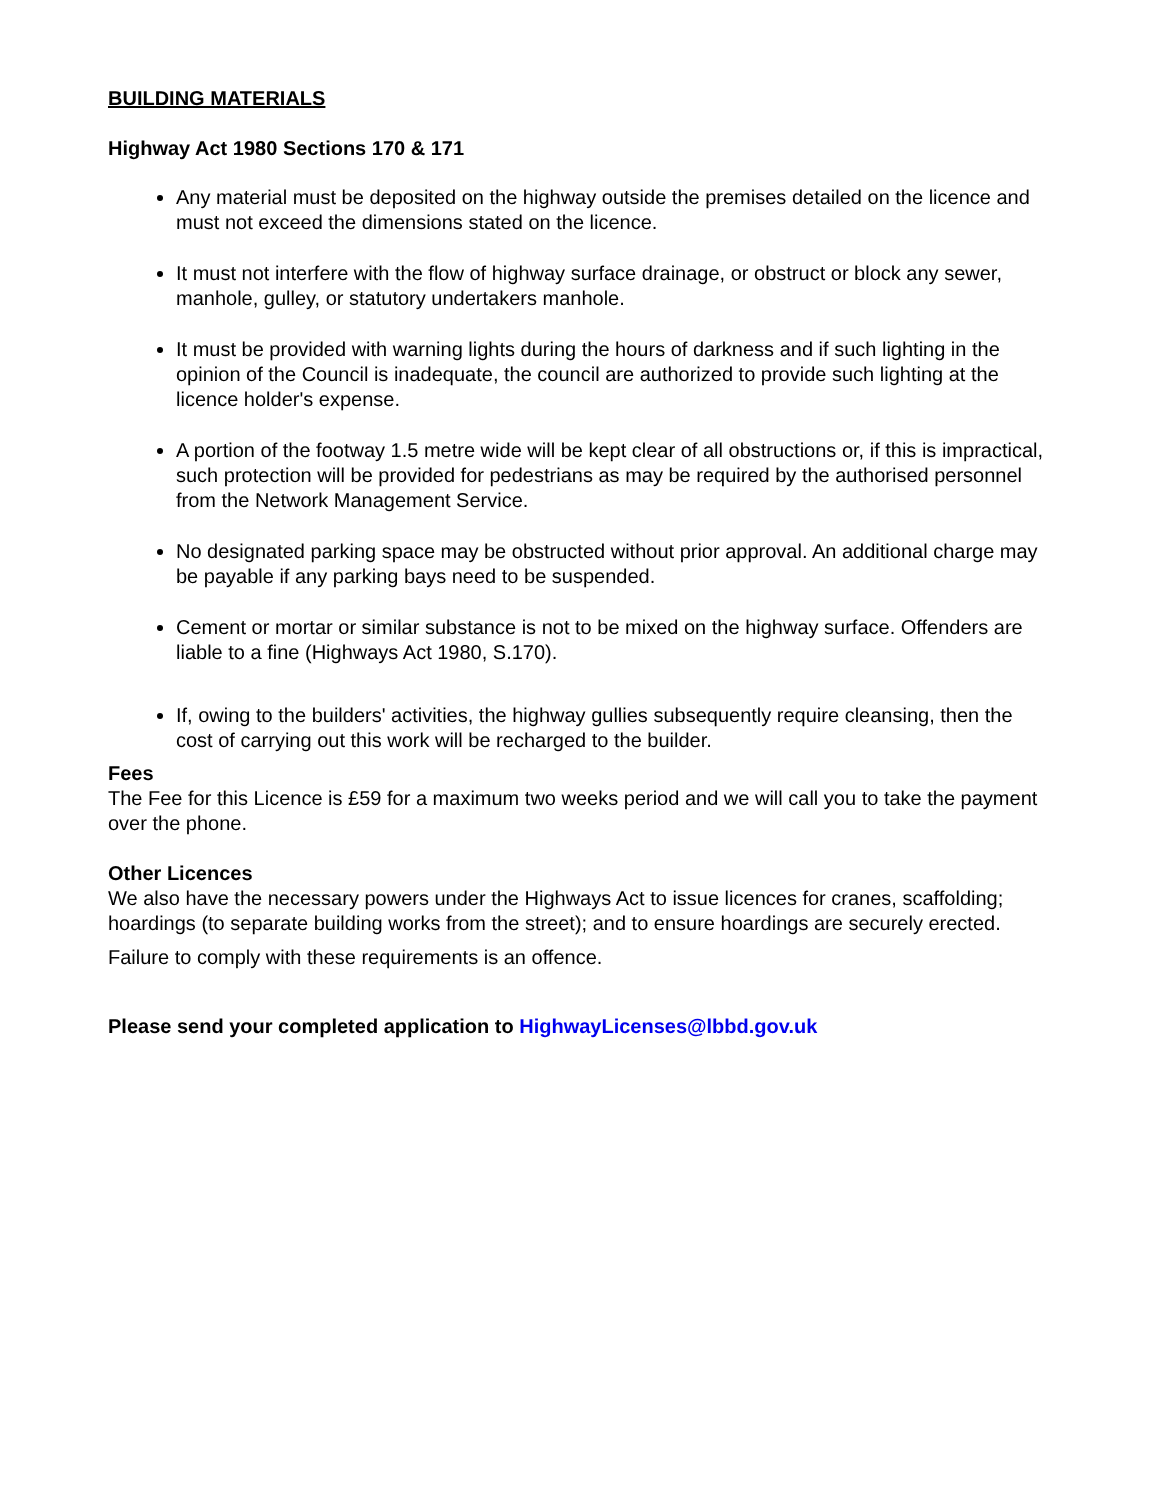BUILDING MATERIALS
Highway Act 1980 Sections 170 & 171
Any material must be deposited on the highway outside the premises detailed on the licence and must not exceed the dimensions stated on the licence.
It must not interfere with the flow of highway surface drainage, or obstruct or block any sewer, manhole, gulley, or statutory undertakers manhole.
It must be provided with warning lights during the hours of darkness and if such lighting in the opinion of the Council is inadequate, the council are authorized to provide such lighting at the licence holder's expense.
A portion of the footway 1.5 metre wide will be kept clear of all obstructions or, if this is impractical, such protection will be provided for pedestrians as may be required by the authorised personnel from the Network Management Service.
No designated parking space may be obstructed without prior approval. An additional charge may be payable if any parking bays need to be suspended.
Cement or mortar or similar substance is not to be mixed on the highway surface. Offenders are liable to a fine (Highways Act 1980, S.170).
If, owing to the builders' activities, the highway gullies subsequently require cleansing, then the cost of carrying out this work will be recharged to the builder.
Fees
The Fee for this Licence is £59 for a maximum two weeks period and we will call you to take the payment over the phone.
Other Licences
We also have the necessary powers under the Highways Act to issue licences for cranes, scaffolding; hoardings (to separate building works from the street); and to ensure hoardings are securely erected.
Failure to comply with these requirements is an offence.
Please send your completed application to HighwayLicenses@lbbd.gov.uk